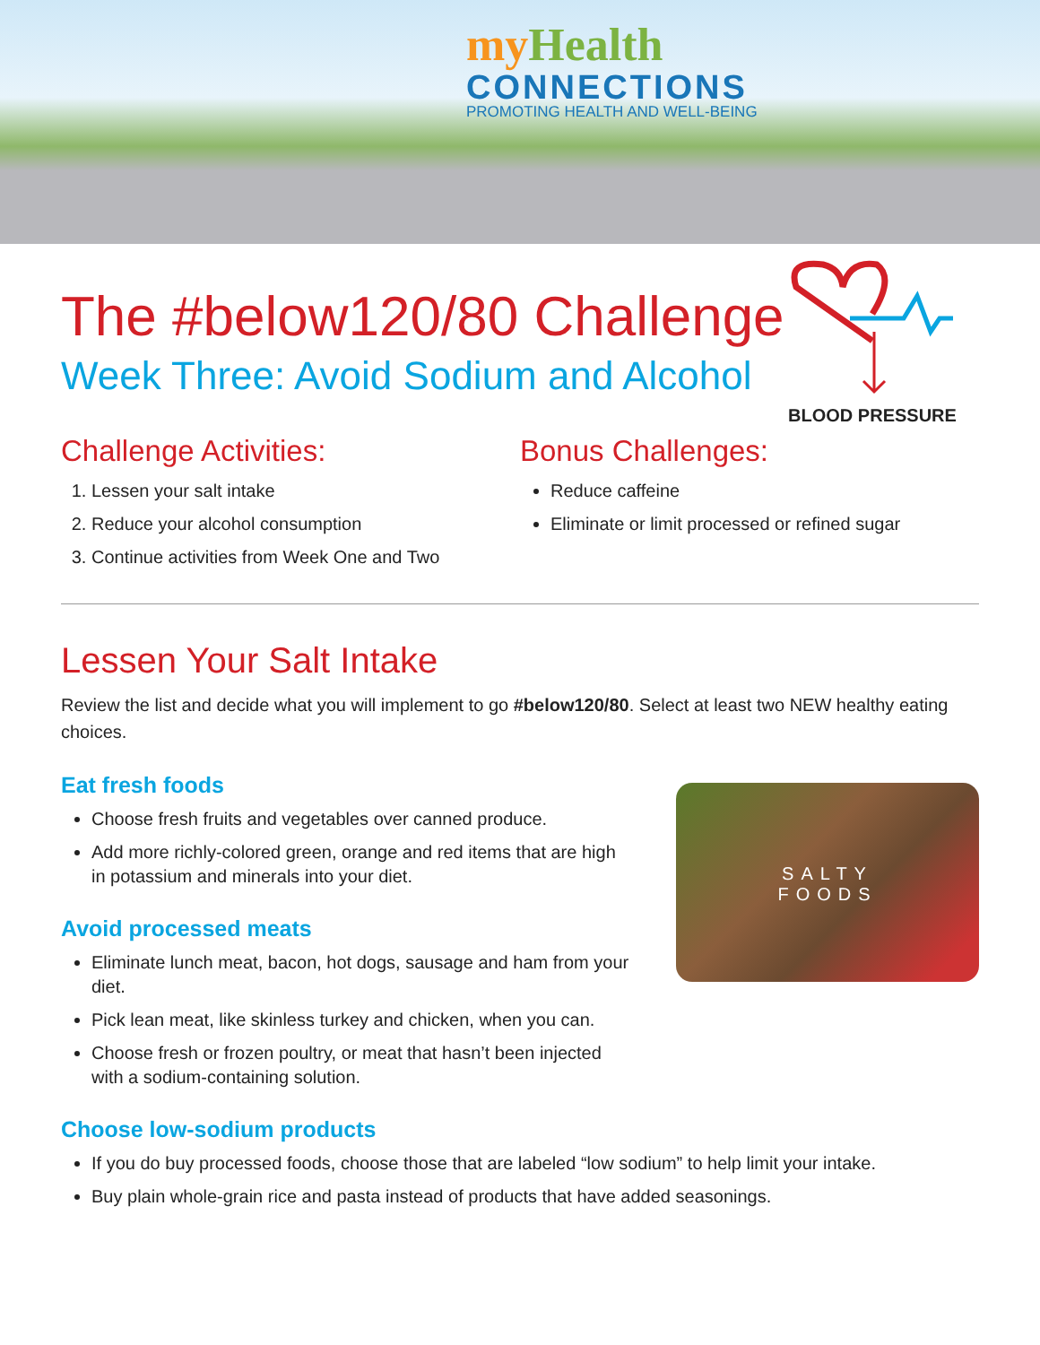my Health
CONNECTIONS
PROMOTING HEALTH AND WELL-BEING
BLOOD PRESSURE
The #below120/80 Challenge
Week Three: Avoid Sodium and Alcohol
Challenge Activities:
1. Lessen your salt intake
2. Reduce your alcohol consumption
3. Continue activities from Week One and Two
Bonus Challenges:
Reduce caffeine
Eliminate or limit processed or refined sugar
Lessen Your Salt Intake
Review the list and decide what you will implement to go #below120/80. Select at least two NEW healthy eating choices.
SALTY
FOODS
Eat fresh foods
Choose fresh fruits and vegetables over canned produce.
Add more richly-colored green, orange and red items that are high in potassium and minerals into your diet.
Avoid processed meats
Eliminate lunch meat, bacon, hot dogs, sausage and ham from your diet.
Pick lean meat, like skinless turkey and chicken, when you can.
Choose fresh or frozen poultry, or meat that hasn’t been injected with a sodium-containing solution.
Choose low-sodium products
If you do buy processed foods, choose those that are labeled “low sodium” to help limit your intake.
Buy plain whole-grain rice and pasta instead of products that have added seasonings.